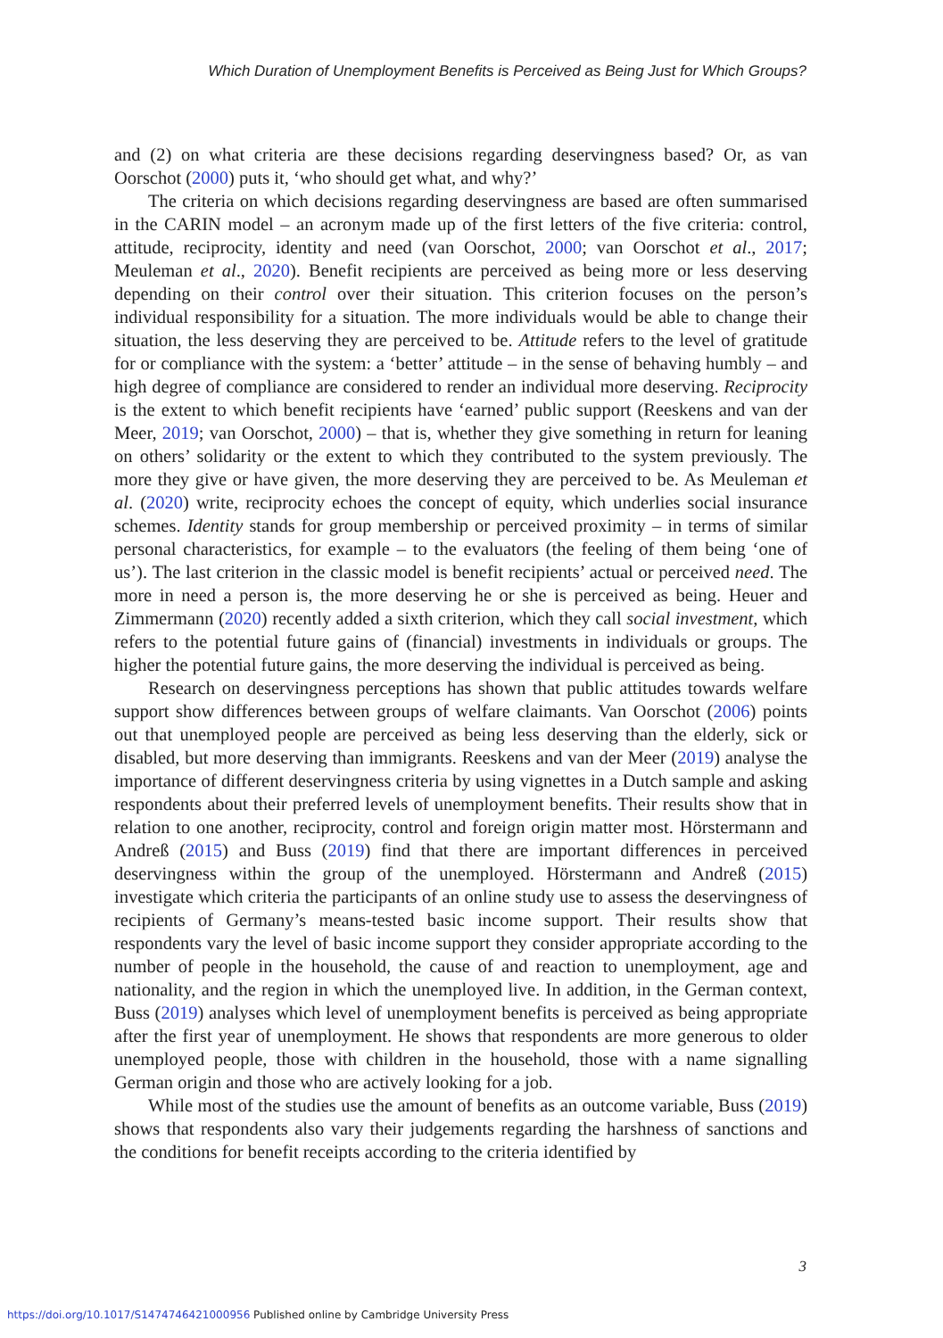Which Duration of Unemployment Benefits is Perceived as Being Just for Which Groups?
and (2) on what criteria are these decisions regarding deservingness based? Or, as van Oorschot (2000) puts it, ‘who should get what, and why?’
The criteria on which decisions regarding deservingness are based are often summarised in the CARIN model – an acronym made up of the first letters of the five criteria: control, attitude, reciprocity, identity and need (van Oorschot, 2000; van Oorschot et al., 2017; Meuleman et al., 2020). Benefit recipients are perceived as being more or less deserving depending on their control over their situation. This criterion focuses on the person’s individual responsibility for a situation. The more individuals would be able to change their situation, the less deserving they are perceived to be. Attitude refers to the level of gratitude for or compliance with the system: a ‘better’ attitude – in the sense of behaving humbly – and high degree of compliance are considered to render an individual more deserving. Reciprocity is the extent to which benefit recipients have ‘earned’ public support (Reeskens and van der Meer, 2019; van Oorschot, 2000) – that is, whether they give something in return for leaning on others’ solidarity or the extent to which they contributed to the system previously. The more they give or have given, the more deserving they are perceived to be. As Meuleman et al. (2020) write, reciprocity echoes the concept of equity, which underlies social insurance schemes. Identity stands for group membership or perceived proximity – in terms of similar personal characteristics, for example – to the evaluators (the feeling of them being ‘one of us’). The last criterion in the classic model is benefit recipients’ actual or perceived need. The more in need a person is, the more deserving he or she is perceived as being. Heuer and Zimmermann (2020) recently added a sixth criterion, which they call social investment, which refers to the potential future gains of (financial) investments in individuals or groups. The higher the potential future gains, the more deserving the individual is perceived as being.
Research on deservingness perceptions has shown that public attitudes towards welfare support show differences between groups of welfare claimants. Van Oorschot (2006) points out that unemployed people are perceived as being less deserving than the elderly, sick or disabled, but more deserving than immigrants. Reeskens and van der Meer (2019) analyse the importance of different deservingness criteria by using vignettes in a Dutch sample and asking respondents about their preferred levels of unemployment benefits. Their results show that in relation to one another, reciprocity, control and foreign origin matter most. Hörstermann and Andreß (2015) and Buss (2019) find that there are important differences in perceived deservingness within the group of the unemployed. Hörstermann and Andreß (2015) investigate which criteria the participants of an online study use to assess the deservingness of recipients of Germany’s means-tested basic income support. Their results show that respondents vary the level of basic income support they consider appropriate according to the number of people in the household, the cause of and reaction to unemployment, age and nationality, and the region in which the unemployed live. In addition, in the German context, Buss (2019) analyses which level of unemployment benefits is perceived as being appropriate after the first year of unemployment. He shows that respondents are more generous to older unemployed people, those with children in the household, those with a name signalling German origin and those who are actively looking for a job.
While most of the studies use the amount of benefits as an outcome variable, Buss (2019) shows that respondents also vary their judgements regarding the harshness of sanctions and the conditions for benefit receipts according to the criteria identified by
3
https://doi.org/10.1017/S1474746421000956 Published online by Cambridge University Press